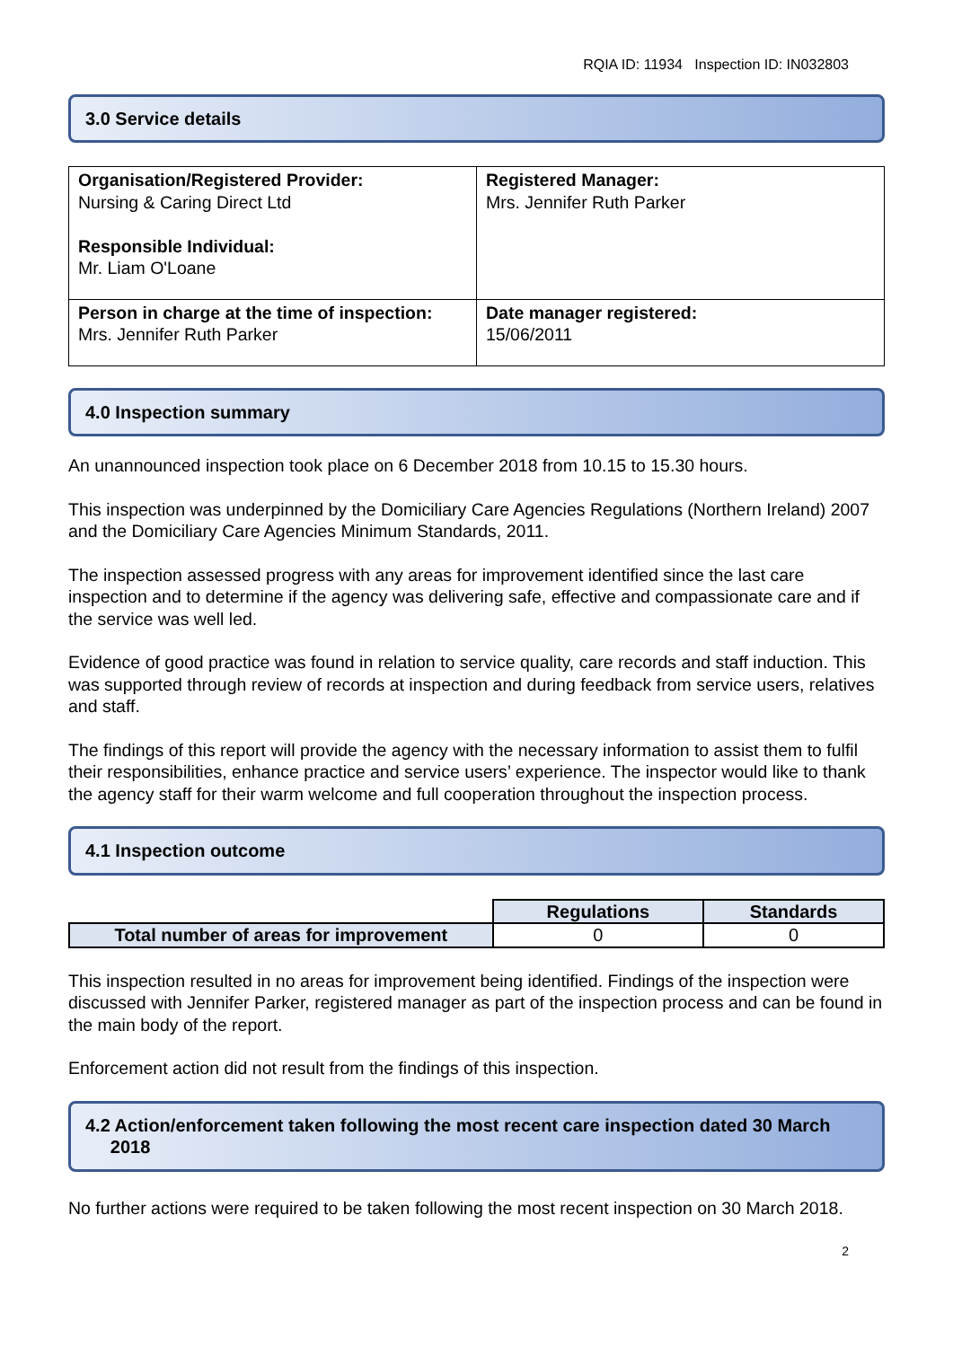RQIA ID: 11934 Inspection ID: IN032803
3.0 Service details
| Organisation/Registered Provider: Nursing & Caring Direct Ltd Responsible Individual: Mr. Liam O'Loane | Registered Manager: Mrs. Jennifer Ruth Parker |
| Person in charge at the time of inspection: Mrs. Jennifer Ruth Parker | Date manager registered: 15/06/2011 |
4.0 Inspection summary
An unannounced inspection took place on 6 December 2018 from 10.15 to 15.30 hours.
This inspection was underpinned by the Domiciliary Care Agencies Regulations (Northern Ireland) 2007 and the Domiciliary Care Agencies Minimum Standards, 2011.
The inspection assessed progress with any areas for improvement identified since the last care inspection and to determine if the agency was delivering safe, effective and compassionate care and if the service was well led.
Evidence of good practice was found in relation to service quality, care records and staff induction. This was supported through review of records at inspection and during feedback from service users, relatives and staff.
The findings of this report will provide the agency with the necessary information to assist them to fulfil their responsibilities, enhance practice and service users’ experience. The inspector would like to thank the agency staff for their warm welcome and full cooperation throughout the inspection process.
4.1 Inspection outcome
| | Regulations | Standards |
| Total number of areas for improvement | 0 | 0 |
This inspection resulted in no areas for improvement being identified. Findings of the inspection were discussed with Jennifer Parker, registered manager as part of the inspection process and can be found in the main body of the report.
Enforcement action did not result from the findings of this inspection.
4.2 Action/enforcement taken following the most recent care inspection dated 30 March
2018
No further actions were required to be taken following the most recent inspection on 30 March 2018.
2